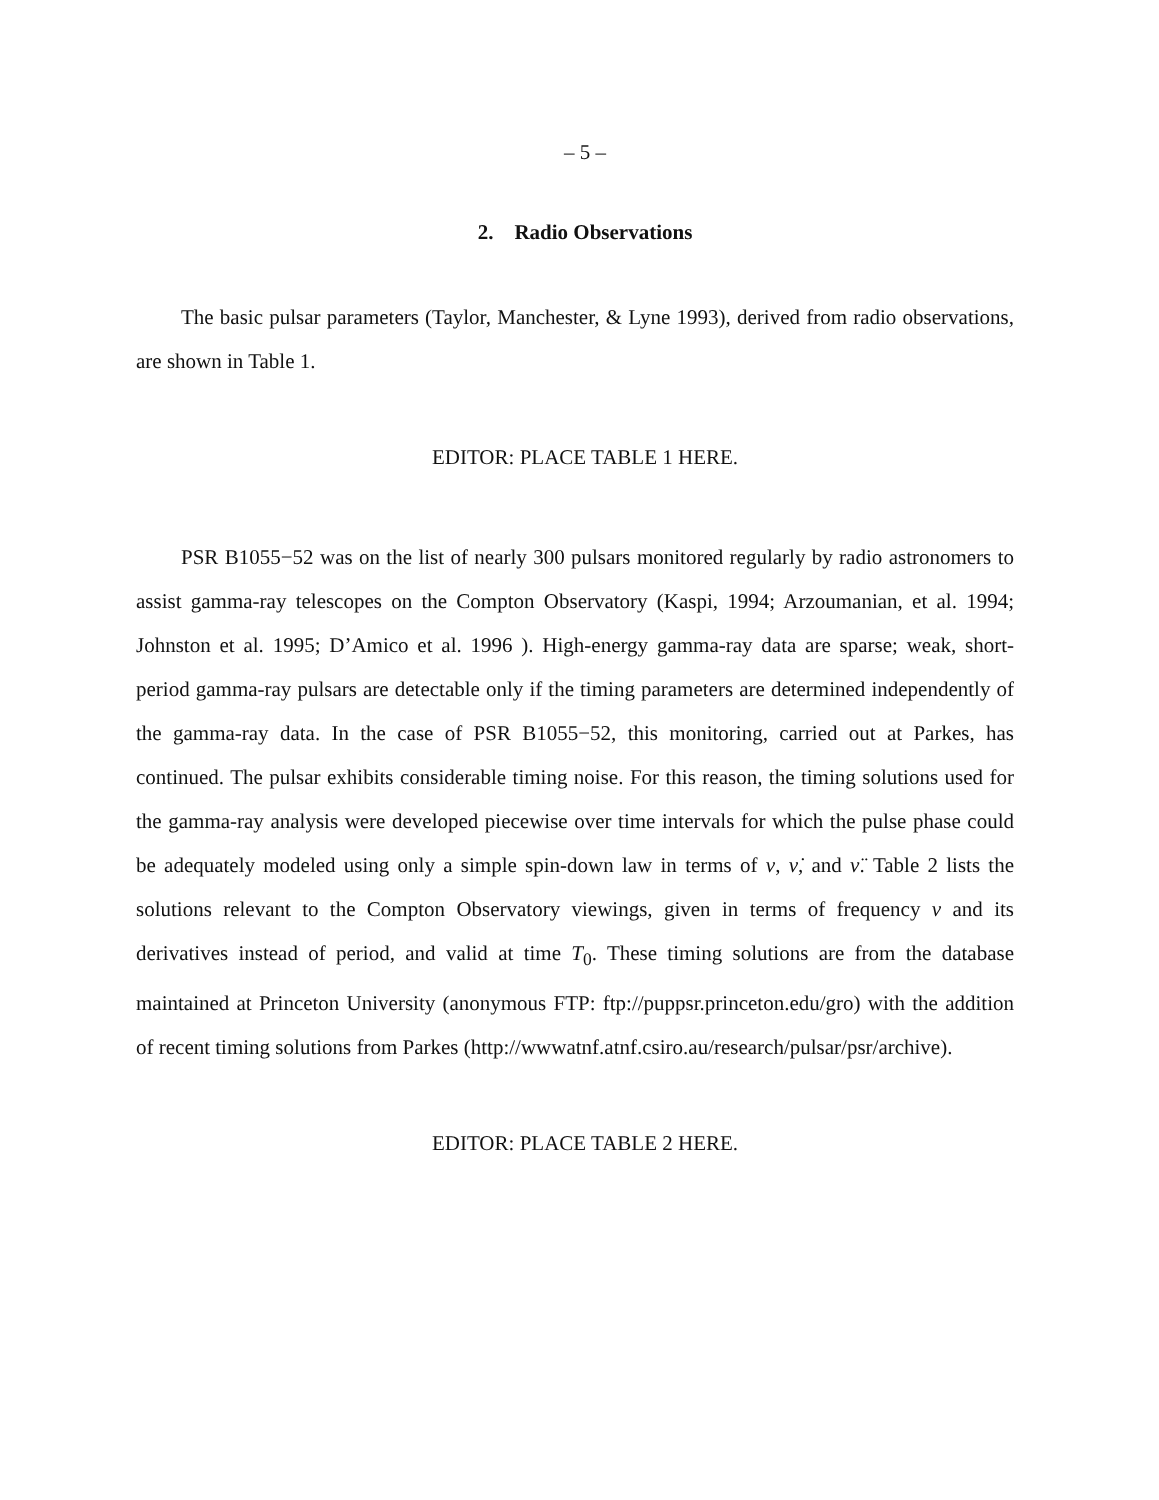– 5 –
2. Radio Observations
The basic pulsar parameters (Taylor, Manchester, & Lyne 1993), derived from radio observations, are shown in Table 1.
EDITOR: PLACE TABLE 1 HERE.
PSR B1055−52 was on the list of nearly 300 pulsars monitored regularly by radio astronomers to assist gamma-ray telescopes on the Compton Observatory (Kaspi, 1994; Arzoumanian, et al. 1994; Johnston et al. 1995; D’Amico et al. 1996 ). High-energy gamma-ray data are sparse; weak, short-period gamma-ray pulsars are detectable only if the timing parameters are determined independently of the gamma-ray data. In the case of PSR B1055−52, this monitoring, carried out at Parkes, has continued. The pulsar exhibits considerable timing noise. For this reason, the timing solutions used for the gamma-ray analysis were developed piecewise over time intervals for which the pulse phase could be adequately modeled using only a simple spin-down law in terms of ν, ν̇, and ν̈. Table 2 lists the solutions relevant to the Compton Observatory viewings, given in terms of frequency ν and its derivatives instead of period, and valid at time T<sub>0</sub>. These timing solutions are from the database maintained at Princeton University (anonymous FTP: ftp://puppsr.princeton.edu/gro) with the addition of recent timing solutions from Parkes (http://wwwatnf.atnf.csiro.au/research/pulsar/psr/archive).
EDITOR: PLACE TABLE 2 HERE.